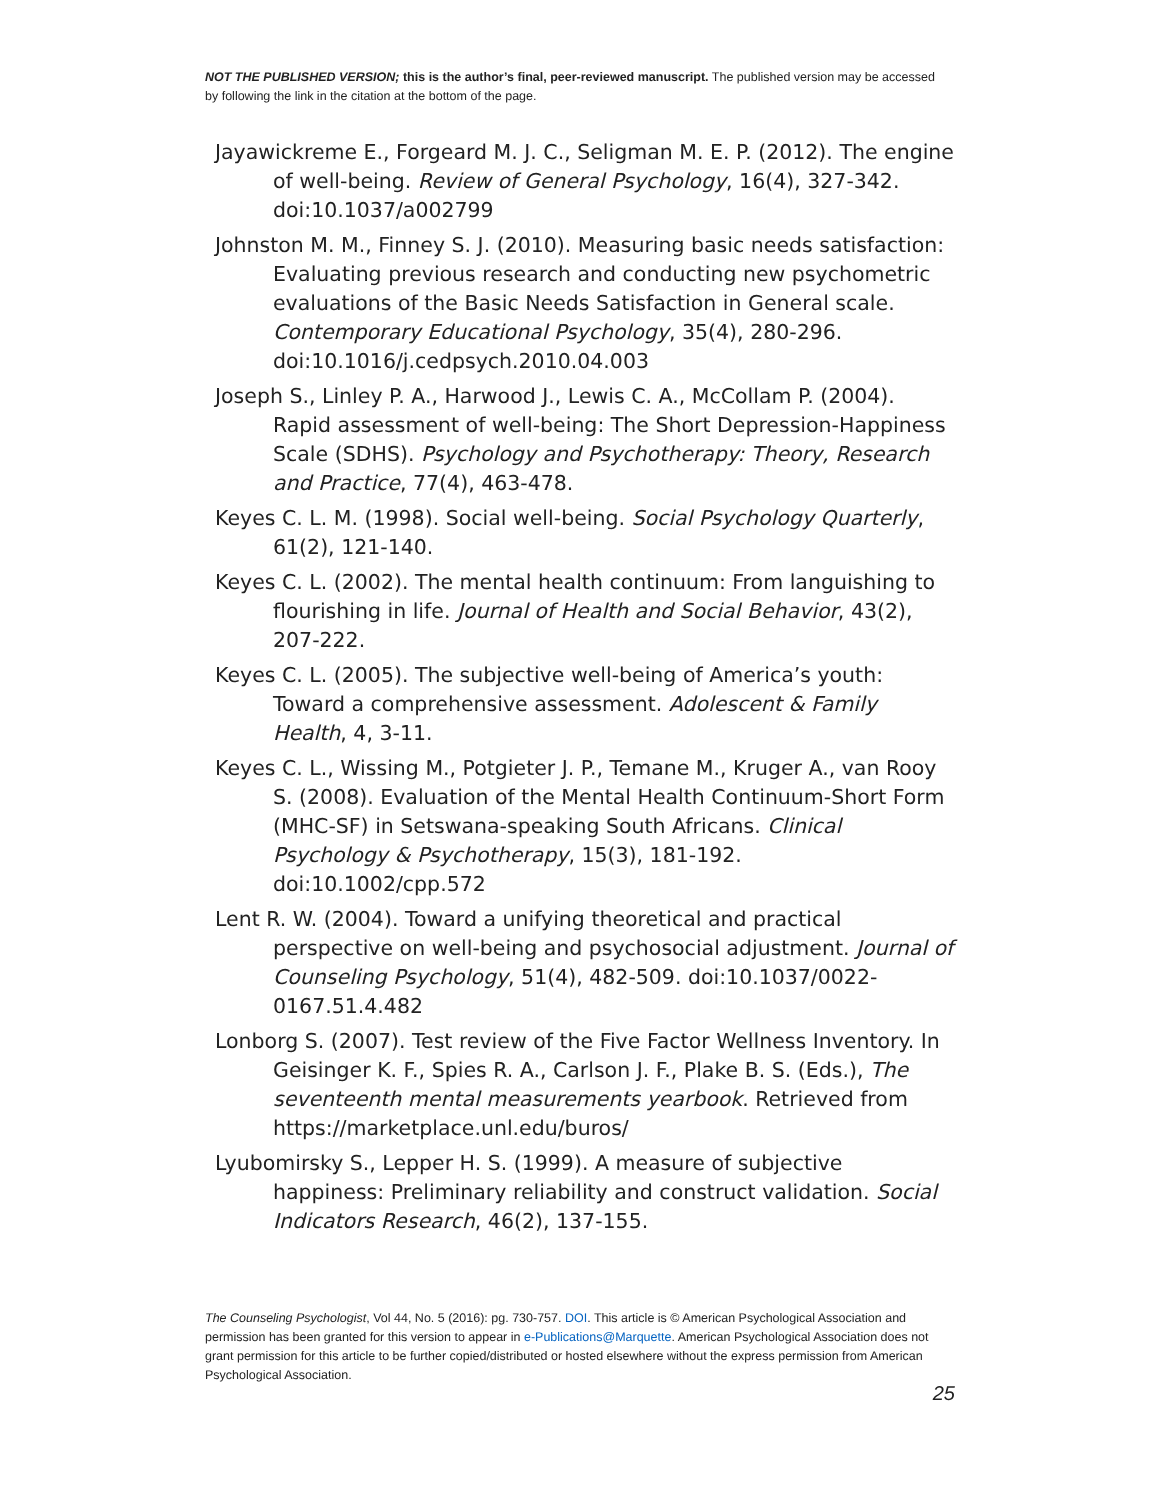NOT THE PUBLISHED VERSION; this is the author’s final, peer-reviewed manuscript. The published version may be accessed by following the link in the citation at the bottom of the page.
Jayawickreme E., Forgeard M. J. C., Seligman M. E. P. (2012). The engine of well-being. Review of General Psychology, 16(4), 327-342. doi:10.1037/a002799
Johnston M. M., Finney S. J. (2010). Measuring basic needs satisfaction: Evaluating previous research and conducting new psychometric evaluations of the Basic Needs Satisfaction in General scale. Contemporary Educational Psychology, 35(4), 280-296. doi:10.1016/j.cedpsych.2010.04.003
Joseph S., Linley P. A., Harwood J., Lewis C. A., McCollam P. (2004). Rapid assessment of well-being: The Short Depression-Happiness Scale (SDHS). Psychology and Psychotherapy: Theory, Research and Practice, 77(4), 463-478.
Keyes C. L. M. (1998). Social well-being. Social Psychology Quarterly, 61(2), 121-140.
Keyes C. L. (2002). The mental health continuum: From languishing to flourishing in life. Journal of Health and Social Behavior, 43(2), 207-222.
Keyes C. L. (2005). The subjective well-being of America’s youth: Toward a comprehensive assessment. Adolescent & Family Health, 4, 3-11.
Keyes C. L., Wissing M., Potgieter J. P., Temane M., Kruger A., van Rooy S. (2008). Evaluation of the Mental Health Continuum-Short Form (MHC-SF) in Setswana-speaking South Africans. Clinical Psychology & Psychotherapy, 15(3), 181-192. doi:10.1002/cpp.572
Lent R. W. (2004). Toward a unifying theoretical and practical perspective on well-being and psychosocial adjustment. Journal of Counseling Psychology, 51(4), 482-509. doi:10.1037/0022-0167.51.4.482
Lonborg S. (2007). Test review of the Five Factor Wellness Inventory. In Geisinger K. F., Spies R. A., Carlson J. F., Plake B. S. (Eds.), The seventeenth mental measurements yearbook. Retrieved from https://marketplace.unl.edu/buros/
Lyubomirsky S., Lepper H. S. (1999). A measure of subjective happiness: Preliminary reliability and construct validation. Social Indicators Research, 46(2), 137-155.
The Counseling Psychologist, Vol 44, No. 5 (2016): pg. 730-757. DOI. This article is © American Psychological Association and permission has been granted for this version to appear in e-Publications@Marquette. American Psychological Association does not grant permission for this article to be further copied/distributed or hosted elsewhere without the express permission from American Psychological Association.
25